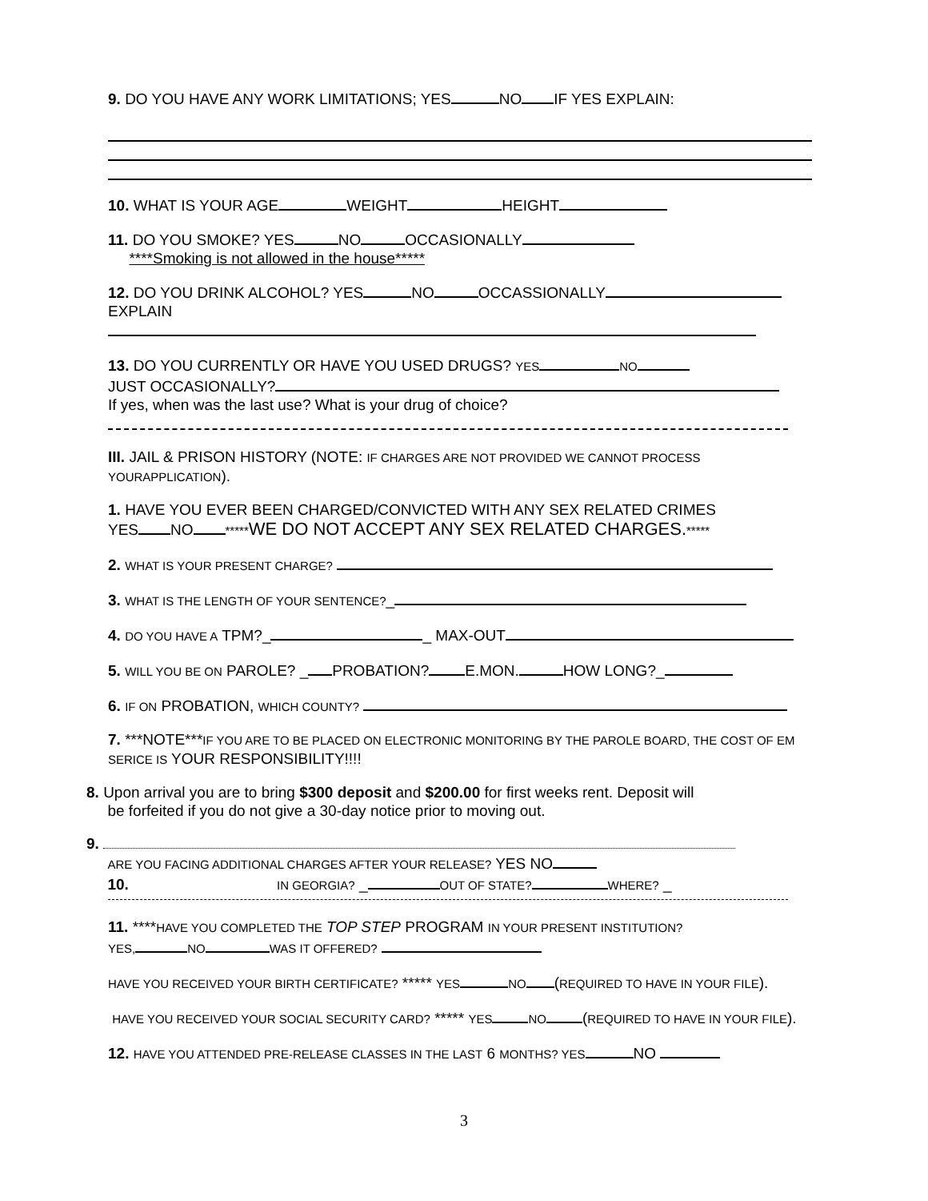9. DO YOU HAVE ANY WORK LIMITATIONS; YES NO IF YES EXPLAIN:
10. WHAT IS YOUR AGE WEIGHT HEIGHT
11. DO YOU SMOKE? YES NO OCCASIONALLY
****Smoking is not allowed in the house*****
12. DO YOU DRINK ALCOHOL? YES NO OCCASSIONALLY
EXPLAIN
13. DO YOU CURRENTLY OR HAVE YOU USED DRUGS? YES NO
JUST OCCASIONALLY?
If yes, when was the last use? What is your drug of choice?
III. JAIL & PRISON HISTORY (NOTE: IF CHARGES ARE NOT PROVIDED WE CANNOT PROCESS YOURAPPLICATION).
1. HAVE YOU EVER BEEN CHARGED/CONVICTED WITH ANY SEX RELATED CRIMES
YES NO *****WE DO NOT ACCEPT ANY SEX RELATED CHARGES.*****
2. WHAT IS YOUR PRESENT CHARGE?
3. WHAT IS THE LENGTH OF YOUR SENTENCE?_
4. DO YOU HAVE A TPM?_ _ MAX-OUT
5. WILL YOU BE ON PAROLE? _ PROBATION? E.MON. HOW LONG?_
6. IF ON PROBATION, WHICH COUNTY?
7. ***NOTE***IF YOU ARE TO BE PLACED ON ELECTRONIC MONITORING BY THE PAROLE BOARD, THE COST OF EM SERICE IS YOUR RESPONSIBILITY!!!!
8. Upon arrival you are to bring $300 deposit and $200.00 for first weeks rent. Deposit will
be forfeited if you do not give a 30-day notice prior to moving out.
9.
ARE YOU FACING ADDITIONAL CHARGES AFTER YOUR RELEASE? YES NO
10. IN GEORGIA? _ OUT OF STATE? WHERE? _
11. ****HAVE YOU COMPLETED THE TOP STEP PROGRAM IN YOUR PRESENT INSTITUTION?
YES, NO WAS IT OFFERED?
HAVE YOU RECEIVED YOUR BIRTH CERTIFICATE? ***** YES NO (REQUIRED TO HAVE IN YOUR FILE).
HAVE YOU RECEIVED YOUR SOCIAL SECURITY CARD? ***** YES NO (REQUIRED TO HAVE IN YOUR FILE).
12. HAVE YOU ATTENDED PRE-RELEASE CLASSES IN THE LAST 6 MONTHS? YES NO
3